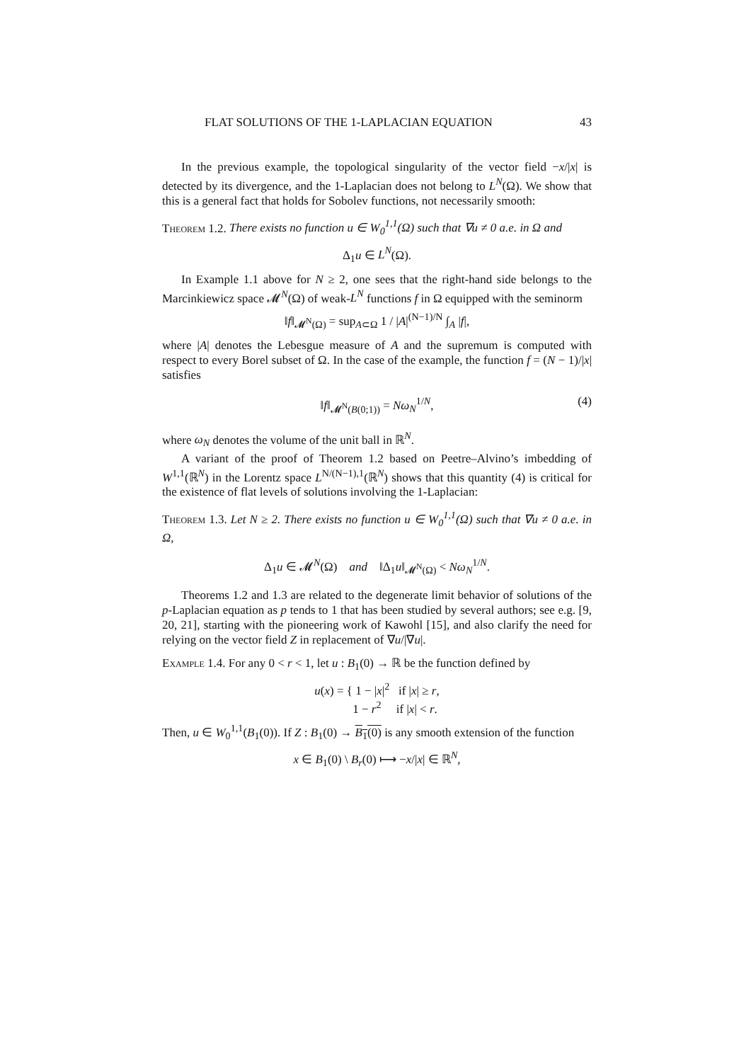FLAT SOLUTIONS OF THE 1-LAPLACIAN EQUATION 43
In the previous example, the topological singularity of the vector field −x/|x| is detected by its divergence, and the 1-Laplacian does not belong to L<sup>N</sup>(Ω). We show that this is a general fact that holds for Sobolev functions, not necessarily smooth:
Theorem 1.2. There exists no function u ∈ W<sub>0</sub><sup>1,1</sup>(Ω) such that ∇u ≠ 0 a.e. in Ω and
Δ<sub>1</sub>u ∈ L<sup>N</sup>(Ω).
In Example 1.1 above for N ≥ 2, one sees that the right-hand side belongs to the Marcinkiewicz space 𝓜<sup>N</sup>(Ω) of weak-L<sup>N</sup> functions f in Ω equipped with the seminorm
‖f‖<sub>𝓜<sup>N</sup>(Ω)</sub> = sup<sub>A⊂Ω</sub> 1 / |A|<sup>(N−1)/N</sup> ∫<sub>A</sub> |f|,
where |A| denotes the Lebesgue measure of A and the supremum is computed with respect to every Borel subset of Ω. In the case of the example, the function f = (N − 1)/|x| satisfies
‖f‖<sub>𝓜<sup>N</sup>(B(0;1))</sub> = Nω<sub>N</sub><sup>1/N</sup>, (4)
where ω<sub>N</sub> denotes the volume of the unit ball in ℝ<sup>N</sup>.
A variant of the proof of Theorem 1.2 based on Peetre–Alvino’s imbedding of W<sup>1,1</sup>(ℝ<sup>N</sup>) in the Lorentz space L<sup>N/(N−1),1</sup>(ℝ<sup>N</sup>) shows that this quantity (4) is critical for the existence of flat levels of solutions involving the 1-Laplacian:
Theorem 1.3. Let N ≥ 2. There exists no function u ∈ W<sub>0</sub><sup>1,1</sup>(Ω) such that ∇u ≠ 0 a.e. in Ω,
Δ<sub>1</sub>u ∈ 𝓜<sup>N</sup>(Ω) and ‖Δ<sub>1</sub>u‖<sub>𝓜<sup>N</sup>(Ω)</sub> < Nω<sub>N</sub><sup>1/N</sup>.
Theorems 1.2 and 1.3 are related to the degenerate limit behavior of solutions of the p-Laplacian equation as p tends to 1 that has been studied by several authors; see e.g. [9, 20, 21], starting with the pioneering work of Kawohl [15], and also clarify the need for relying on the vector field Z in replacement of ∇u/|∇u|.
Example 1.4. For any 0 < r < 1, let u : B<sub>1</sub>(0) → ℝ be the function defined by
u(x) = { 1 − |x|<sup>2</sup> if |x| ≥ r,
1 − r<sup>2</sup> if |x| < r.
Then, u ∈ W<sub>0</sub><sup>1,1</sup>(B<sub>1</sub>(0)). If Z : B<sub>1</sub>(0) → B<sub>1</sub>(0) is any smooth extension of the function
x ∈ B<sub>1</sub>(0) \ B<sub>r</sub>(0) ⟼ −x/|x| ∈ ℝ<sup>N</sup>,